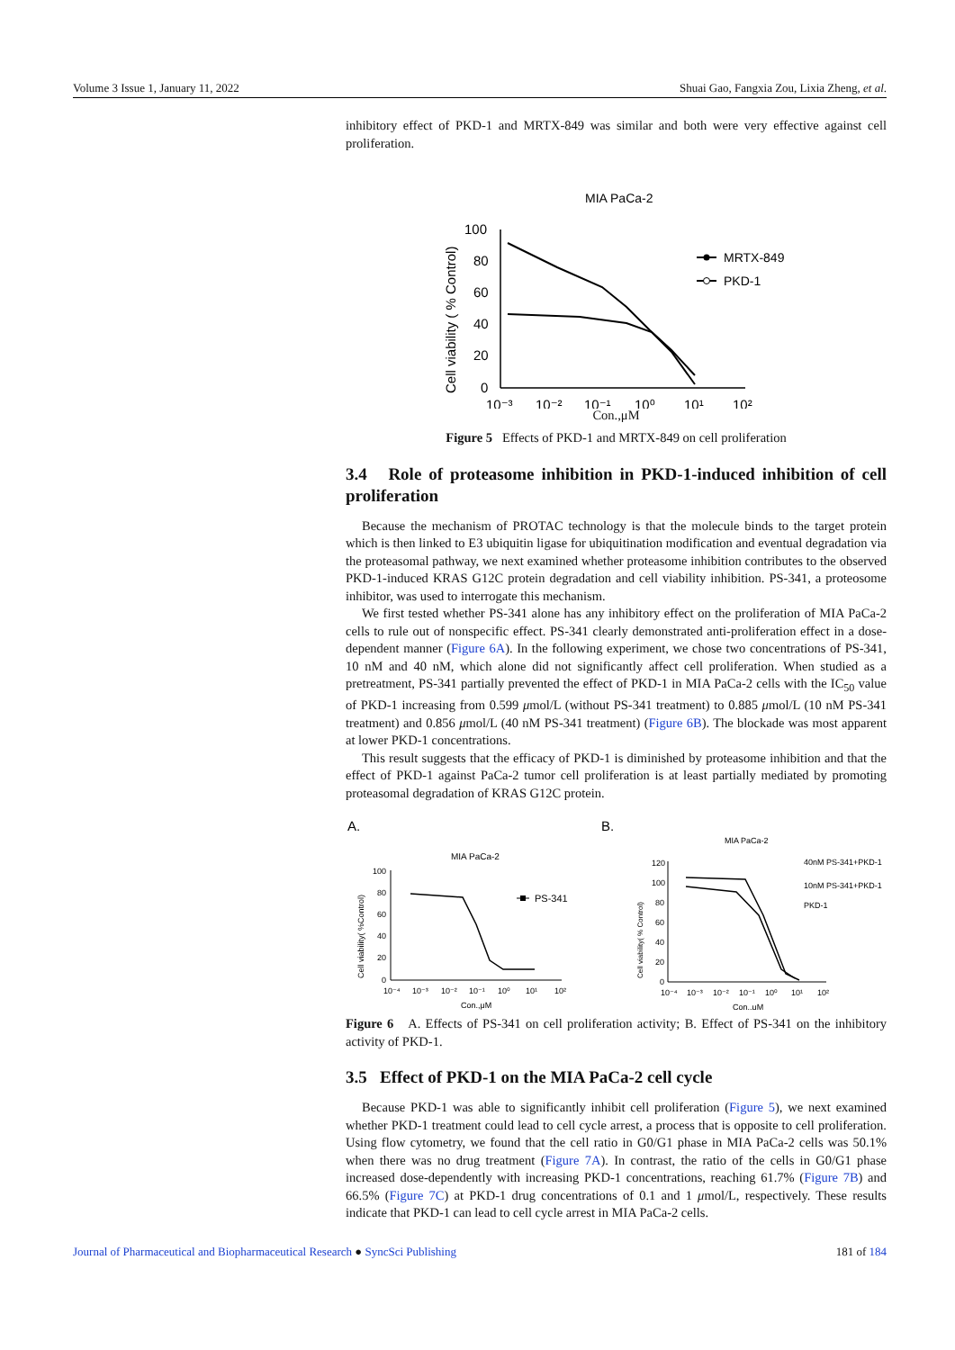Volume 3 Issue 1, January 11, 2022 Shuai Gao, Fangxia Zou, Lixia Zheng, et al.
inhibitory effect of PKD-1 and MRTX-849 was similar and both were very effective against cell proliferation.
MIA PaCa-2
Cell viability ( % Control)
100
80
60
40
20
0
10⁻³
10⁻²
10⁻¹
10⁰
10¹
10²
MRTX-849
PKD-1
Con.,μM
Figure 5 Effects of PKD-1 and MRTX-849 on cell proliferation
3.4 Role of proteasome inhibition in PKD-1-induced inhibition of cell proliferation
Because the mechanism of PROTAC technology is that the molecule binds to the target protein which is then linked to E3 ubiquitin ligase for ubiquitination modification and eventual degradation via the proteasomal pathway, we next examined whether proteasome inhibition contributes to the observed PKD-1-induced KRAS G12C protein degradation and cell viability inhibition. PS-341, a proteosome inhibitor, was used to interrogate this mechanism.
We first tested whether PS-341 alone has any inhibitory effect on the proliferation of MIA PaCa-2 cells to rule out of nonspecific effect. PS-341 clearly demonstrated anti-proliferation effect in a dose-dependent manner (Figure 6A). In the following experiment, we chose two concentrations of PS-341, 10 nM and 40 nM, which alone did not significantly affect cell proliferation. When studied as a pretreatment, PS-341 partially prevented the effect of PKD-1 in MIA PaCa-2 cells with the IC<sub>50</sub> value of PKD-1 increasing from 0.599 μmol/L (without PS-341 treatment) to 0.885 μmol/L (10 nM PS-341 treatment) and 0.856 μmol/L (40 nM PS-341 treatment) (Figure 6B). The blockade was most apparent at lower PKD-1 concentrations.
This result suggests that the efficacy of PKD-1 is diminished by proteasome inhibition and that the effect of PKD-1 against PaCa-2 tumor cell proliferation is at least partially mediated by promoting proteasomal degradation of KRAS G12C protein.
A.
MIA PaCa-2
Cell viability( %Control)
100
80
60
40
20
0
10⁻⁴
10⁻³
10⁻²
10⁻¹
10⁰
10¹
10²
PS-341
Con.,μM
B.
MIA PaCa-2
Cell viability( % Control)
120
100
80
60
40
20
0
10⁻⁴
10⁻³
10⁻²
10⁻¹
10⁰
10¹
10²
40nM PS-341+PKD-1
10nM PS-341+PKD-1
PKD-1
Con.,μM
Figure 6 A. Effects of PS-341 on cell proliferation activity; B. Effect of PS-341 on the inhibitory activity of PKD-1.
3.5 Effect of PKD-1 on the MIA PaCa-2 cell cycle
Because PKD-1 was able to significantly inhibit cell proliferation (Figure 5), we next examined whether PKD-1 treatment could lead to cell cycle arrest, a process that is opposite to cell proliferation. Using flow cytometry, we found that the cell ratio in G0/G1 phase in MIA PaCa-2 cells was 50.1% when there was no drug treatment (Figure 7A). In contrast, the ratio of the cells in G0/G1 phase increased dose-dependently with increasing PKD-1 concentrations, reaching 61.7% (Figure 7B) and 66.5% (Figure 7C) at PKD-1 drug concentrations of 0.1 and 1 μmol/L, respectively. These results indicate that PKD-1 can lead to cell cycle arrest in MIA PaCa-2 cells.
Journal of Pharmaceutical and Biopharmaceutical Research ● SyncSci Publishing 181 of 184